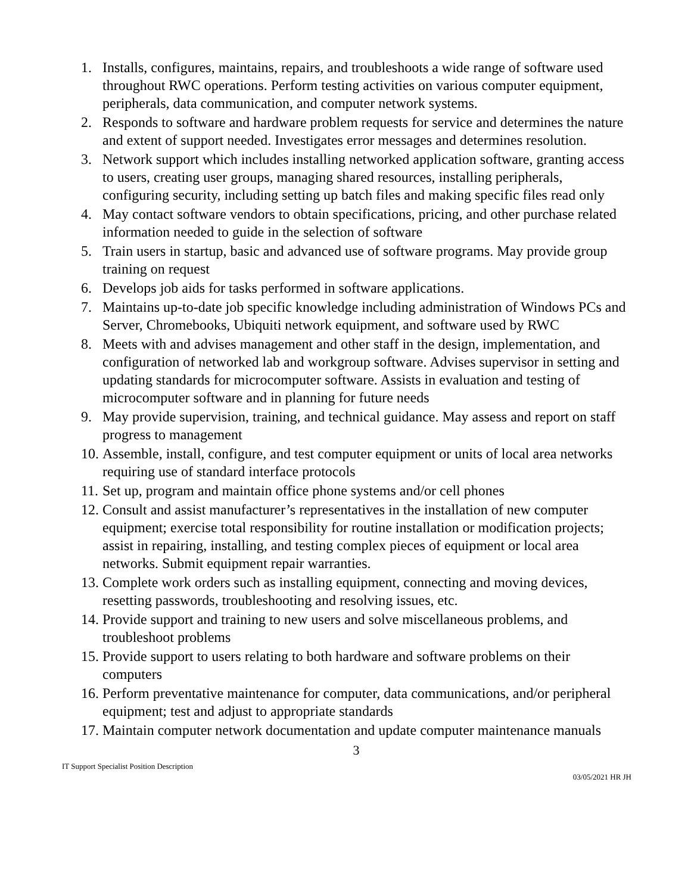1. Installs, configures, maintains, repairs, and troubleshoots a wide range of software used throughout RWC operations. Perform testing activities on various computer equipment, peripherals, data communication, and computer network systems.
2. Responds to software and hardware problem requests for service and determines the nature and extent of support needed. Investigates error messages and determines resolution.
3. Network support which includes installing networked application software, granting access to users, creating user groups, managing shared resources, installing peripherals, configuring security, including setting up batch files and making specific files read only
4. May contact software vendors to obtain specifications, pricing, and other purchase related information needed to guide in the selection of software
5. Train users in startup, basic and advanced use of software programs. May provide group training on request
6. Develops job aids for tasks performed in software applications.
7. Maintains up-to-date job specific knowledge including administration of Windows PCs and Server, Chromebooks, Ubiquiti network equipment, and software used by RWC
8. Meets with and advises management and other staff in the design, implementation, and configuration of networked lab and workgroup software. Advises supervisor in setting and updating standards for microcomputer software. Assists in evaluation and testing of microcomputer software and in planning for future needs
9. May provide supervision, training, and technical guidance. May assess and report on staff progress to management
10. Assemble, install, configure, and test computer equipment or units of local area networks requiring use of standard interface protocols
11. Set up, program and maintain office phone systems and/or cell phones
12. Consult and assist manufacturer’s representatives in the installation of new computer equipment; exercise total responsibility for routine installation or modification projects; assist in repairing, installing, and testing complex pieces of equipment or local area networks. Submit equipment repair warranties.
13. Complete work orders such as installing equipment, connecting and moving devices, resetting passwords, troubleshooting and resolving issues, etc.
14. Provide support and training to new users and solve miscellaneous problems, and troubleshoot problems
15. Provide support to users relating to both hardware and software problems on their computers
16. Perform preventative maintenance for computer, data communications, and/or peripheral equipment; test and adjust to appropriate standards
17. Maintain computer network documentation and update computer maintenance manuals
3
IT Support Specialist Position Description
03/05/2021 HR JH